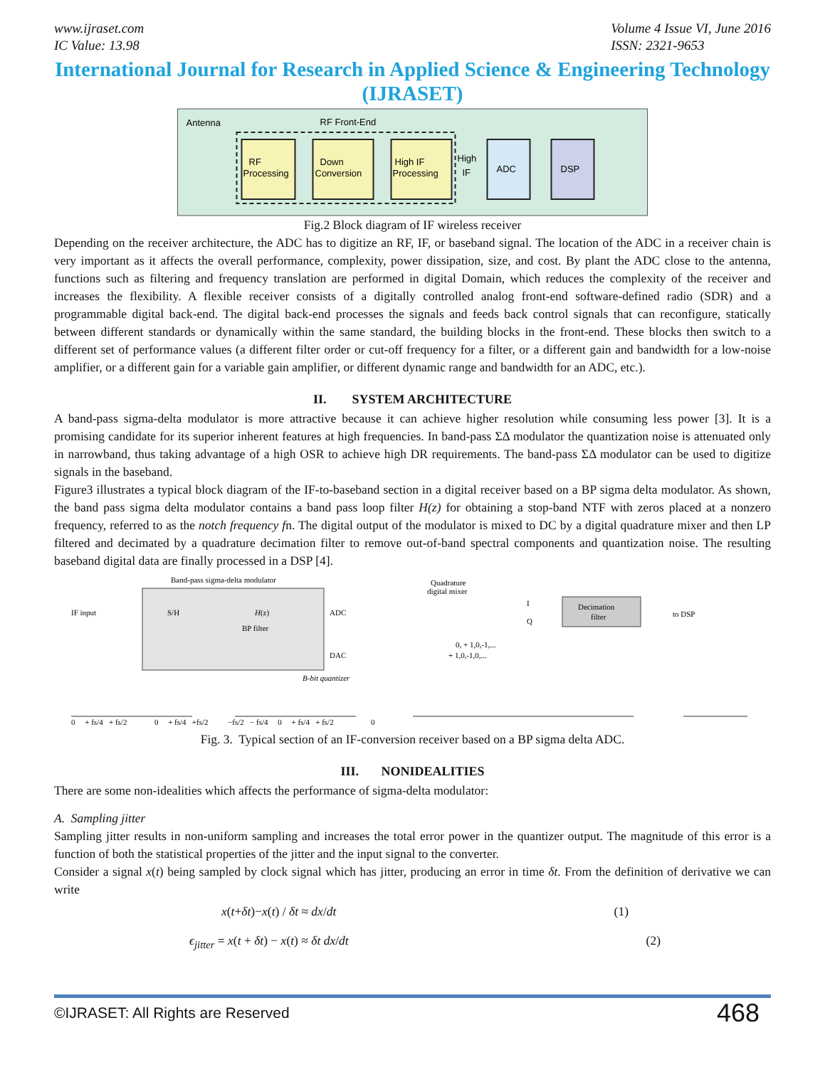www.ijraset.com
IC Value: 13.98
Volume 4 Issue VI, June 2016
ISSN: 2321-9653
International Journal for Research in Applied Science & Engineering Technology (IJRASET)
Antenna
RF Front-End
RF
Processing
Down
Conversion
High IF
Processing
High
IF
ADC
DSP
Fig.2 Block diagram of IF wireless receiver
Depending on the receiver architecture, the ADC has to digitize an RF, IF, or baseband signal. The location of the ADC in a receiver chain is very important as it affects the overall performance, complexity, power dissipation, size, and cost. By plant the ADC close to the antenna, functions such as filtering and frequency translation are performed in digital Domain, which reduces the complexity of the receiver and increases the flexibility. A flexible receiver consists of a digitally controlled analog front-end software-defined radio (SDR) and a programmable digital back-end. The digital back-end processes the signals and feeds back control signals that can reconfigure, statically between different standards or dynamically within the same standard, the building blocks in the front-end. These blocks then switch to a different set of performance values (a different filter order or cut-off frequency for a filter, or a different gain and bandwidth for a low-noise amplifier, or a different gain for a variable gain amplifier, or different dynamic range and bandwidth for an ADC, etc.).
II. SYSTEM ARCHITECTURE
A band-pass sigma-delta modulator is more attractive because it can achieve higher resolution while consuming less power [3]. It is a promising candidate for its superior inherent features at high frequencies. In band-pass ΣΔ modulator the quantization noise is attenuated only in narrowband, thus taking advantage of a high OSR to achieve high DR requirements. The band-pass ΣΔ modulator can be used to digitize signals in the baseband.
Figure3 illustrates a typical block diagram of the IF-to-baseband section in a digital receiver based on a BP sigma delta modulator. As shown, the band pass sigma delta modulator contains a band pass loop filter H(z) for obtaining a stop-band NTF with zeros placed at a nonzero frequency, referred to as the notch frequency fn. The digital output of the modulator is mixed to DC by a digital quadrature mixer and then LP filtered and decimated by a quadrature decimation filter to remove out-of-band spectral components and quantization noise. The resulting baseband digital data are finally processed in a DSP [4].
Band-pass sigma-delta modulator
IF input
S/H
H(z)
BP filter
ADC
DAC
B-bit quantizer
Quadrature
digital mixer
I
Q
Decimation
filter
to DSP
0, + 1,0,-1,...
+ 1,0,-1,0,...
0 + fs/4 + fs/2 0 + fs/4 +fs/2 −fs/2 − fs/4 0 + fs/4 + fs/2 0
Fig. 3. Typical section of an IF-conversion receiver based on a BP sigma delta ADC.
III. NONIDEALITIES
There are some non-idealities which affects the performance of sigma-delta modulator:
A. Sampling jitter
Sampling jitter results in non-uniform sampling and increases the total error power in the quantizer output. The magnitude of this error is a function of both the statistical properties of the jitter and the input signal to the converter.
Consider a signal x(t) being sampled by clock signal which has jitter, producing an error in time δt. From the definition of derivative we can write
x(t+δt)−x(t) / δt ≈ dx/dt (1)
ϵ<sub>jitter</sub> = x(t + δt) − x(t) ≈ δt dx/dt (2)
©IJRASET: All Rights are Reserved 468